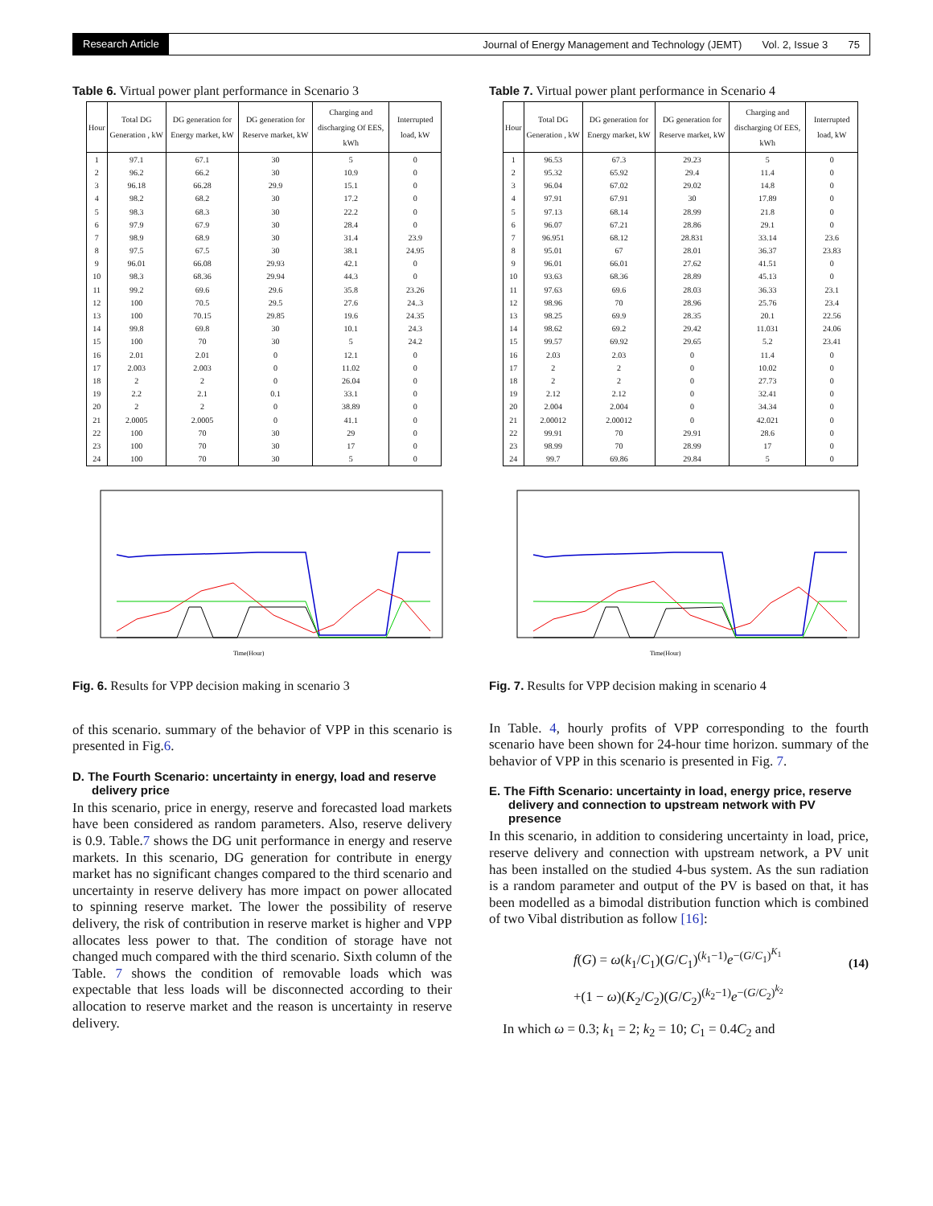Research Article Journal of Energy Management and Technology (JEMT) Vol. 2, Issue 3 75
Table 6. Virtual power plant performance in Scenario 3
| Hour | Total DG Generation , kW | DG generation for Energy market, kW | DG generation for Reserve market, kW | Charging and discharging Of EES, kWh | Interrupted load, kW |
| --- | --- | --- | --- | --- | --- |
| 1 | 97.1 | 67.1 | 30 | 5 | 0 |
| 2 | 96.2 | 66.2 | 30 | 10.9 | 0 |
| 3 | 96.18 | 66.28 | 29.9 | 15.1 | 0 |
| 4 | 98.2 | 68.2 | 30 | 17.2 | 0 |
| 5 | 98.3 | 68.3 | 30 | 22.2 | 0 |
| 6 | 97.9 | 67.9 | 30 | 28.4 | 0 |
| 7 | 98.9 | 68.9 | 30 | 31.4 | 23.9 |
| 8 | 97.5 | 67.5 | 30 | 38.1 | 24.95 |
| 9 | 96.01 | 66.08 | 29.93 | 42.1 | 0 |
| 10 | 98.3 | 68.36 | 29.94 | 44.3 | 0 |
| 11 | 99.2 | 69.6 | 29.6 | 35.8 | 23.26 |
| 12 | 100 | 70.5 | 29.5 | 27.6 | 24..3 |
| 13 | 100 | 70.15 | 29.85 | 19.6 | 24.35 |
| 14 | 99.8 | 69.8 | 30 | 10.1 | 24.3 |
| 15 | 100 | 70 | 30 | 5 | 24.2 |
| 16 | 2.01 | 2.01 | 0 | 12.1 | 0 |
| 17 | 2.003 | 2.003 | 0 | 11.02 | 0 |
| 18 | 2 | 2 | 0 | 26.04 | 0 |
| 19 | 2.2 | 2.1 | 0.1 | 33.1 | 0 |
| 20 | 2 | 2 | 0 | 38.89 | 0 |
| 21 | 2.0005 | 2.0005 | 0 | 41.1 | 0 |
| 22 | 100 | 70 | 30 | 29 | 0 |
| 23 | 100 | 70 | 30 | 17 | 0 |
| 24 | 100 | 70 | 30 | 5 | 0 |
Time(Hour)
Fig. 6. Results for VPP decision making in scenario 3
of this scenario. summary of the behavior of VPP in this scenario is presented in Fig.6.
D. The Fourth Scenario: uncertainty in energy, load and reserve delivery price
In this scenario, price in energy, reserve and forecasted load markets have been considered as random parameters. Also, reserve delivery is 0.9. Table.7 shows the DG unit performance in energy and reserve markets. In this scenario, DG generation for contribute in energy market has no significant changes compared to the third scenario and uncertainty in reserve delivery has more impact on power allocated to spinning reserve market. The lower the possibility of reserve delivery, the risk of contribution in reserve market is higher and VPP allocates less power to that. The condition of storage have not changed much compared with the third scenario. Sixth column of the Table. 7 shows the condition of removable loads which was expectable that less loads will be disconnected according to their allocation to reserve market and the reason is uncertainty in reserve delivery.
Table 7. Virtual power plant performance in Scenario 4
| Hour | Total DG Generation , kW | DG generation for Energy market, kW | DG generation for Reserve market, kW | Charging and discharging Of EES, kWh | Interrupted load, kW |
| --- | --- | --- | --- | --- | --- |
| 1 | 96.53 | 67.3 | 29.23 | 5 | 0 |
| 2 | 95.32 | 65.92 | 29.4 | 11.4 | 0 |
| 3 | 96.04 | 67.02 | 29.02 | 14.8 | 0 |
| 4 | 97.91 | 67.91 | 30 | 17.89 | 0 |
| 5 | 97.13 | 68.14 | 28.99 | 21.8 | 0 |
| 6 | 96.07 | 67.21 | 28.86 | 29.1 | 0 |
| 7 | 96.951 | 68.12 | 28.831 | 33.14 | 23.6 |
| 8 | 95.01 | 67 | 28.01 | 36.37 | 23.83 |
| 9 | 96.01 | 66.01 | 27.62 | 41.51 | 0 |
| 10 | 93.63 | 68.36 | 28.89 | 45.13 | 0 |
| 11 | 97.63 | 69.6 | 28.03 | 36.33 | 23.1 |
| 12 | 98.96 | 70 | 28.96 | 25.76 | 23.4 |
| 13 | 98.25 | 69.9 | 28.35 | 20.1 | 22.56 |
| 14 | 98.62 | 69.2 | 29.42 | 11.031 | 24.06 |
| 15 | 99.57 | 69.92 | 29.65 | 5.2 | 23.41 |
| 16 | 2.03 | 2.03 | 0 | 11.4 | 0 |
| 17 | 2 | 2 | 0 | 10.02 | 0 |
| 18 | 2 | 2 | 0 | 27.73 | 0 |
| 19 | 2.12 | 2.12 | 0 | 32.41 | 0 |
| 20 | 2.004 | 2.004 | 0 | 34.34 | 0 |
| 21 | 2.00012 | 2.00012 | 0 | 42.021 | 0 |
| 22 | 99.91 | 70 | 29.91 | 28.6 | 0 |
| 23 | 98.99 | 70 | 28.99 | 17 | 0 |
| 24 | 99.7 | 69.86 | 29.84 | 5 | 0 |
Time(Hour)
Fig. 7. Results for VPP decision making in scenario 4
In Table. 4, hourly profits of VPP corresponding to the fourth scenario have been shown for 24-hour time horizon. summary of the behavior of VPP in this scenario is presented in Fig. 7.
E. The Fifth Scenario: uncertainty in load, energy price, reserve delivery and connection to upstream network with PV presence
In this scenario, in addition to considering uncertainty in load, price, reserve delivery and connection with upstream network, a PV unit has been installed on the studied 4-bus system. As the sun radiation is a random parameter and output of the PV is based on that, it has been modelled as a bimodal distribution function which is combined of two Vibal distribution as follow [16]:
f(G) = ω(k<sub>1</sub>/C<sub>1</sub>)(G/C<sub>1</sub>)<sup>(k<sub>1</sub>−1)</sup>e<sup>−(G/C<sub>1</sub>)<sup>K<sub>1</sub></sup></sup>
+(1 − ω)(K<sub>2</sub>/C<sub>2</sub>)(G/C<sub>2</sub>)<sup>(k<sub>2</sub>−1)</sup>e<sup>−(G/C<sub>2</sub>)<sup>k<sub>2</sub></sup></sup>
(14)
In which ω = 0.3; k<sub>1</sub> = 2; k<sub>2</sub> = 10; C<sub>1</sub> = 0.4C<sub>2</sub> and